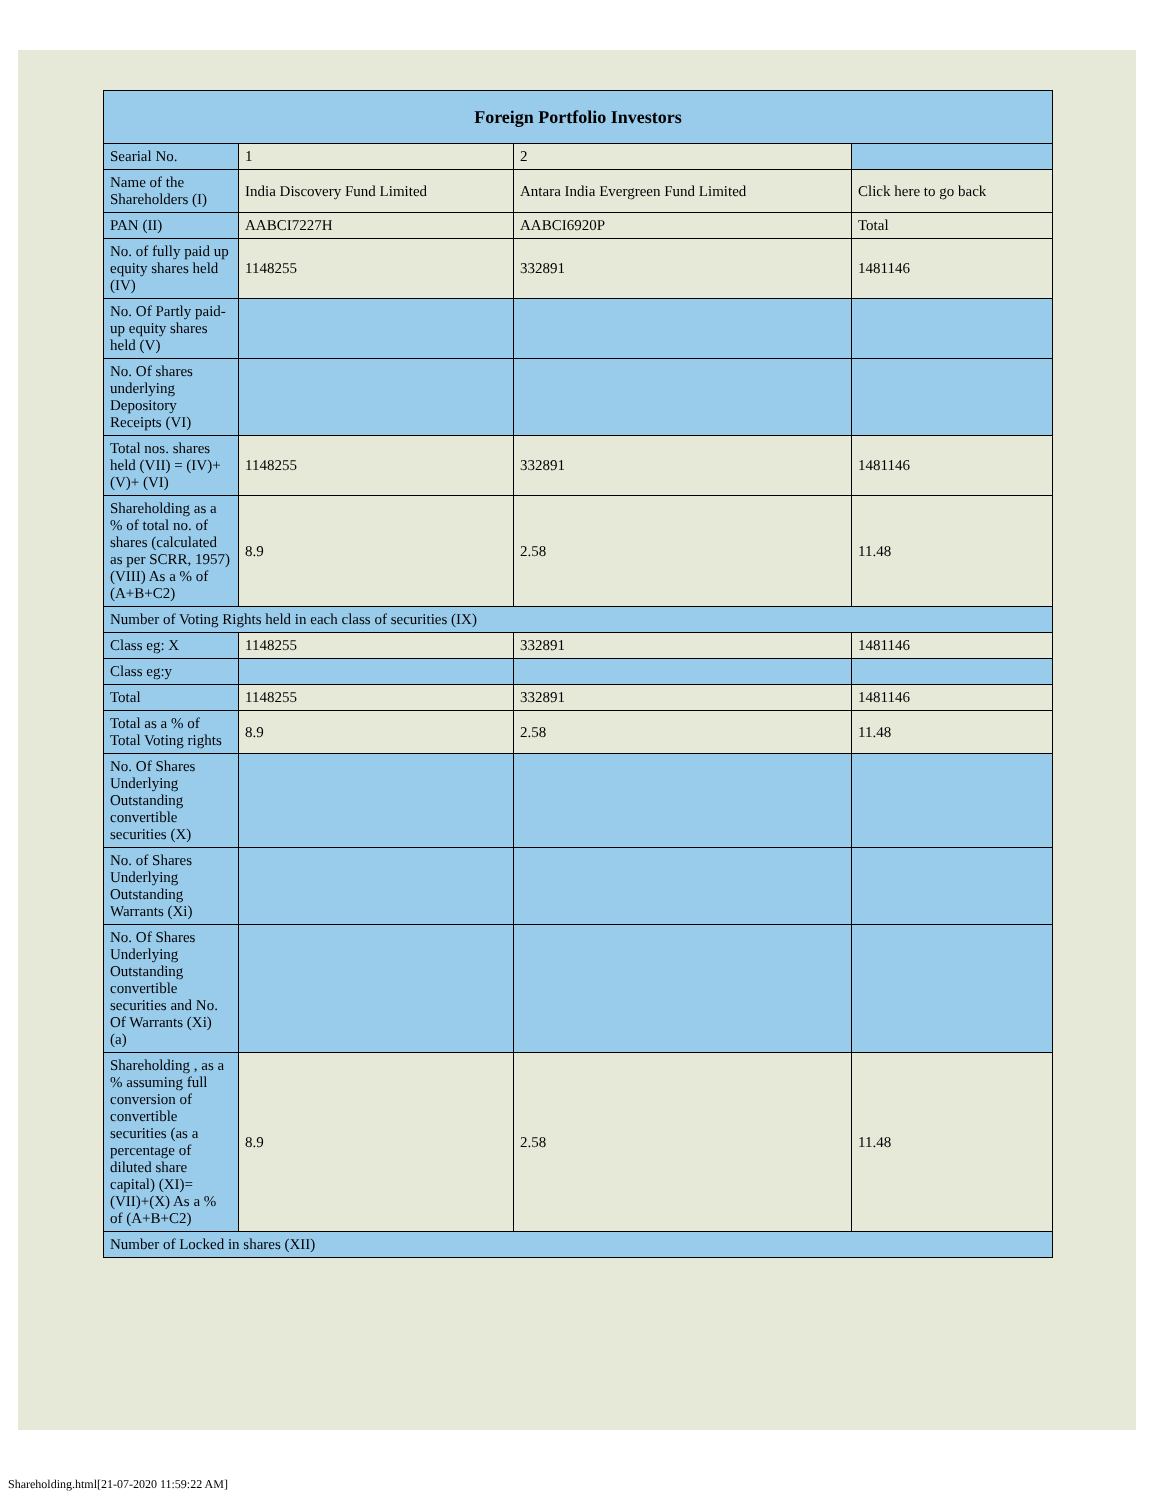| Foreign Portfolio Investors | | | |
| --- | --- | --- | --- |
| Searial No. | 1 | 2 | |
| Name of the Shareholders (I) | India Discovery Fund Limited | Antara India Evergreen Fund Limited | Click here to go back |
| PAN (II) | AABCI7227H | AABCI6920P | Total |
| No. of fully paid up equity shares held (IV) | 1148255 | 332891 | 1481146 |
| No. Of Partly paid-up equity shares held (V) | | | |
| No. Of shares underlying Depository Receipts (VI) | | | |
| Total nos. shares held (VII) = (IV)+(V)+ (VI) | 1148255 | 332891 | 1481146 |
| Shareholding as a % of total no. of shares (calculated as per SCRR, 1957) (VIII) As a % of (A+B+C2) | 8.9 | 2.58 | 11.48 |
| Number of Voting Rights held in each class of securities (IX) | | | |
| Class eg: X | 1148255 | 332891 | 1481146 |
| Class eg:y | | | |
| Total | 1148255 | 332891 | 1481146 |
| Total as a % of Total Voting rights | 8.9 | 2.58 | 11.48 |
| No. Of Shares Underlying Outstanding convertible securities (X) | | | |
| No. of Shares Underlying Outstanding Warrants (Xi) | | | |
| No. Of Shares Underlying Outstanding convertible securities and No. Of Warrants (Xi) (a) | | | |
| Shareholding , as a % assuming full conversion of convertible securities (as a percentage of diluted share capital) (XI)= (VII)+(X) As a % of (A+B+C2) | 8.9 | 2.58 | 11.48 |
| Number of Locked in shares (XII) | | | |
Shareholding.html[21-07-2020 11:59:22 AM]